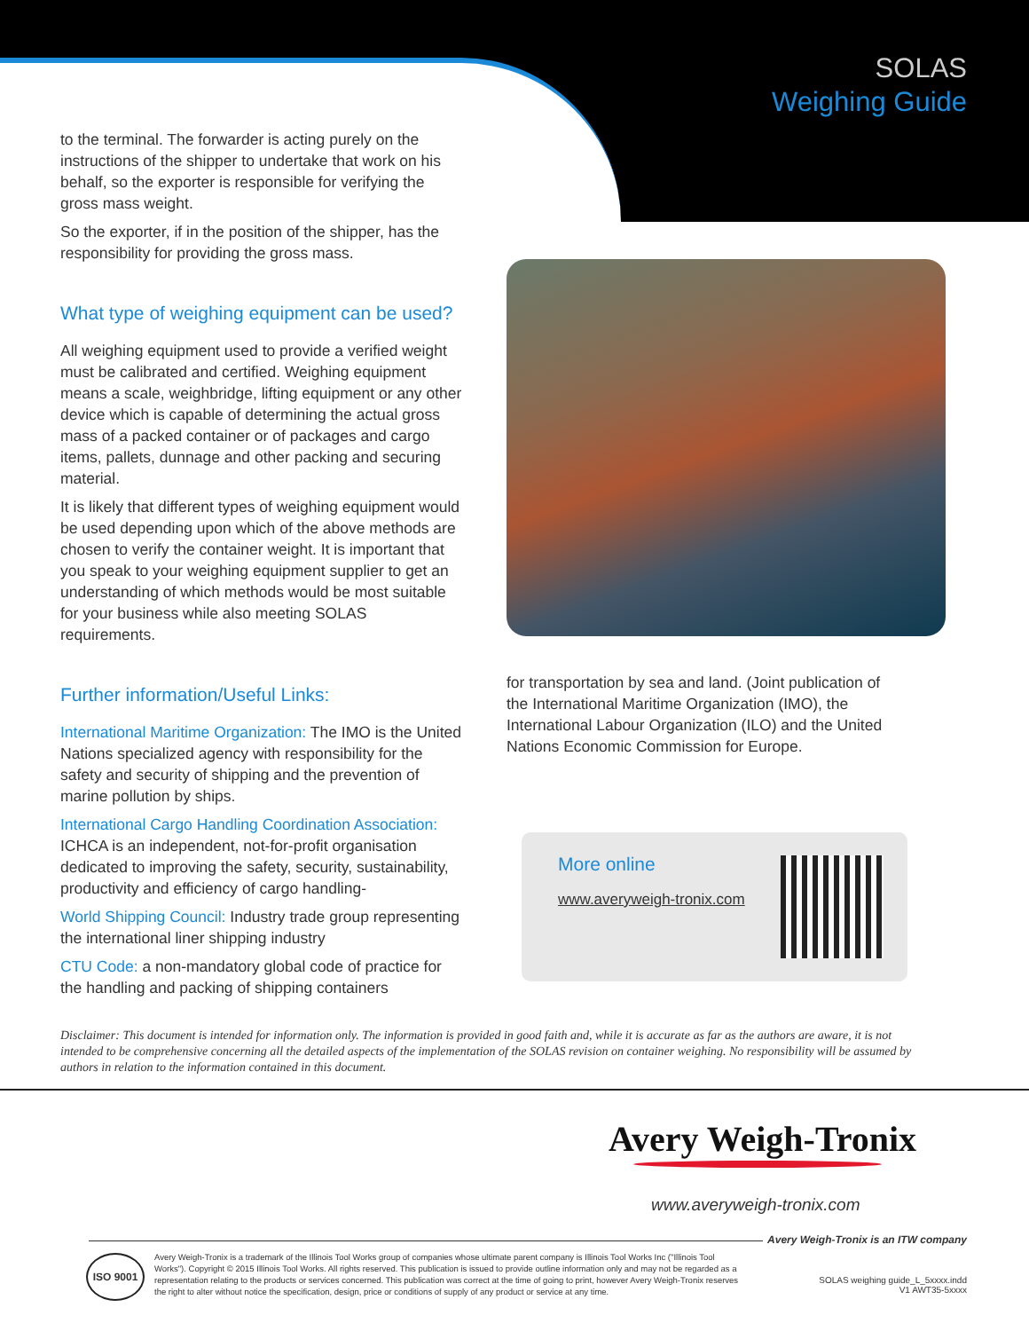SOLAS
Weighing Guide
to the terminal. The forwarder is acting purely on the instructions of the shipper to undertake that work on his behalf, so the exporter is responsible for verifying the gross mass weight.
So the exporter, if in the position of the shipper, has the responsibility for providing the gross mass.
What type of weighing equipment can be used?
All weighing equipment used to provide a verified weight must be calibrated and certified. Weighing equipment means a scale, weighbridge, lifting equipment or any other device which is capable of determining the actual gross mass of a packed container or of packages and cargo items, pallets, dunnage and other packing and securing material.
It is likely that different types of weighing equipment would be used depending upon which of the above methods are chosen to verify the container weight. It is important that you speak to your weighing equipment supplier to get an understanding of which methods would be most suitable for your business while also meeting SOLAS requirements.
Further information/Useful Links:
International Maritime Organization: The IMO is the United Nations specialized agency with responsibility for the safety and security of shipping and the prevention of marine pollution by ships.
International Cargo Handling Coordination Association: ICHCA is an independent, not-for-profit organisation dedicated to improving the safety, security, sustainability, productivity and efficiency of cargo handling-
World Shipping Council: Industry trade group representing the international liner shipping industry
CTU Code: a non-mandatory global code of practice for the handling and packing of shipping containers
for transportation by sea and land. (Joint publication of the International Maritime Organization (IMO), the International Labour Organization (ILO) and the United Nations Economic Commission for Europe.
More online
www.averyweigh-tronix.com
Disclaimer: This document is intended for information only. The information is provided in good faith and, while it is accurate as far as the authors are aware, it is not intended to be comprehensive concerning all the detailed aspects of the implementation of the SOLAS revision on container weighing. No responsibility will be assumed by authors in relation to the information contained in this document.
Avery Weigh-Tronix
www.averyweigh-tronix.com
Avery Weigh-Tronix is an ITW company
ISO 9001
Avery Weigh-Tronix is a trademark of the Illinois Tool Works group of companies whose ultimate parent company is Illinois Tool Works Inc ("Illinois Tool Works"). Copyright © 2015 Illinois Tool Works. All rights reserved. This publication is issued to provide outline information only and may not be regarded as a representation relating to the products or services concerned. This publication was correct at the time of going to print, however Avery Weigh-Tronix reserves the right to alter without notice the specification, design, price or conditions of supply of any product or service at any time.
SOLAS weighing guide_L_5xxxx.indd
V1 AWT35-5xxxx